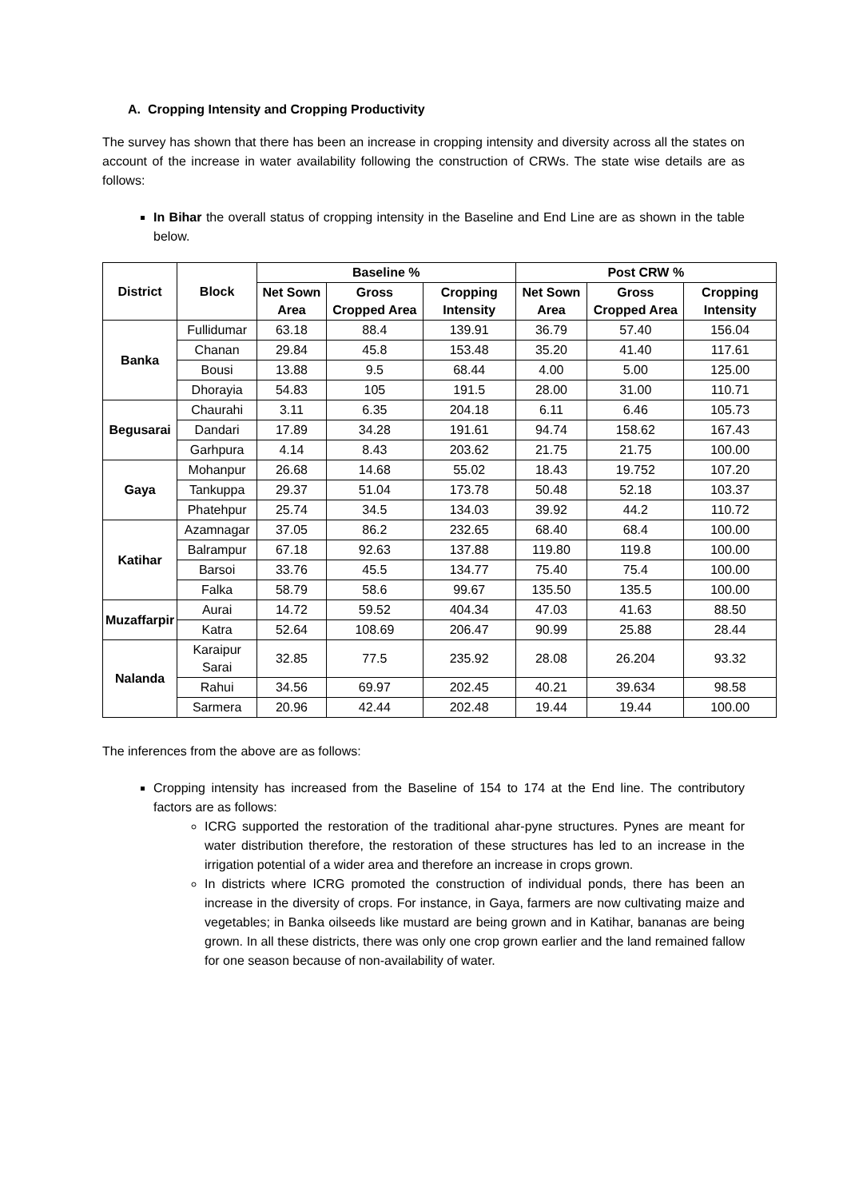A. Cropping Intensity and Cropping Productivity
The survey has shown that there has been an increase in cropping intensity and diversity across all the states on account of the increase in water availability following the construction of CRWs. The state wise details are as follows:
In Bihar the overall status of cropping intensity in the Baseline and End Line are as shown in the table below.
| District | Block | Baseline % | | | Post CRW % | | |
| --- | --- | --- | --- | --- | --- | --- | --- |
| | | Net Sown Area | Gross Cropped Area | Cropping Intensity | Net Sown Area | Gross Cropped Area | Cropping Intensity |
| Banka | Fullidumar | 63.18 | 88.4 | 139.91 | 36.79 | 57.40 | 156.04 |
| | Chanan | 29.84 | 45.8 | 153.48 | 35.20 | 41.40 | 117.61 |
| | Bousi | 13.88 | 9.5 | 68.44 | 4.00 | 5.00 | 125.00 |
| | Dhorayia | 54.83 | 105 | 191.5 | 28.00 | 31.00 | 110.71 |
| Begusarai | Chaurahi | 3.11 | 6.35 | 204.18 | 6.11 | 6.46 | 105.73 |
| | Dandari | 17.89 | 34.28 | 191.61 | 94.74 | 158.62 | 167.43 |
| | Garhpura | 4.14 | 8.43 | 203.62 | 21.75 | 21.75 | 100.00 |
| Gaya | Mohanpur | 26.68 | 14.68 | 55.02 | 18.43 | 19.752 | 107.20 |
| | Tankuppa | 29.37 | 51.04 | 173.78 | 50.48 | 52.18 | 103.37 |
| | Phatehpur | 25.74 | 34.5 | 134.03 | 39.92 | 44.2 | 110.72 |
| Katihar | Azamnagar | 37.05 | 86.2 | 232.65 | 68.40 | 68.4 | 100.00 |
| | Balrampur | 67.18 | 92.63 | 137.88 | 119.80 | 119.8 | 100.00 |
| | Barsoi | 33.76 | 45.5 | 134.77 | 75.40 | 75.4 | 100.00 |
| | Falka | 58.79 | 58.6 | 99.67 | 135.50 | 135.5 | 100.00 |
| Muzaffarpir | Aurai | 14.72 | 59.52 | 404.34 | 47.03 | 41.63 | 88.50 |
| | Katra | 52.64 | 108.69 | 206.47 | 90.99 | 25.88 | 28.44 |
| Nalanda | Karaipur Sarai | 32.85 | 77.5 | 235.92 | 28.08 | 26.204 | 93.32 |
| | Rahui | 34.56 | 69.97 | 202.45 | 40.21 | 39.634 | 98.58 |
| | Sarmera | 20.96 | 42.44 | 202.48 | 19.44 | 19.44 | 100.00 |
The inferences from the above are as follows:
Cropping intensity has increased from the Baseline of 154 to 174 at the End line. The contributory factors are as follows:
ICRG supported the restoration of the traditional ahar-pyne structures. Pynes are meant for water distribution therefore, the restoration of these structures has led to an increase in the irrigation potential of a wider area and therefore an increase in crops grown.
In districts where ICRG promoted the construction of individual ponds, there has been an increase in the diversity of crops. For instance, in Gaya, farmers are now cultivating maize and vegetables; in Banka oilseeds like mustard are being grown and in Katihar, bananas are being grown. In all these districts, there was only one crop grown earlier and the land remained fallow for one season because of non-availability of water.